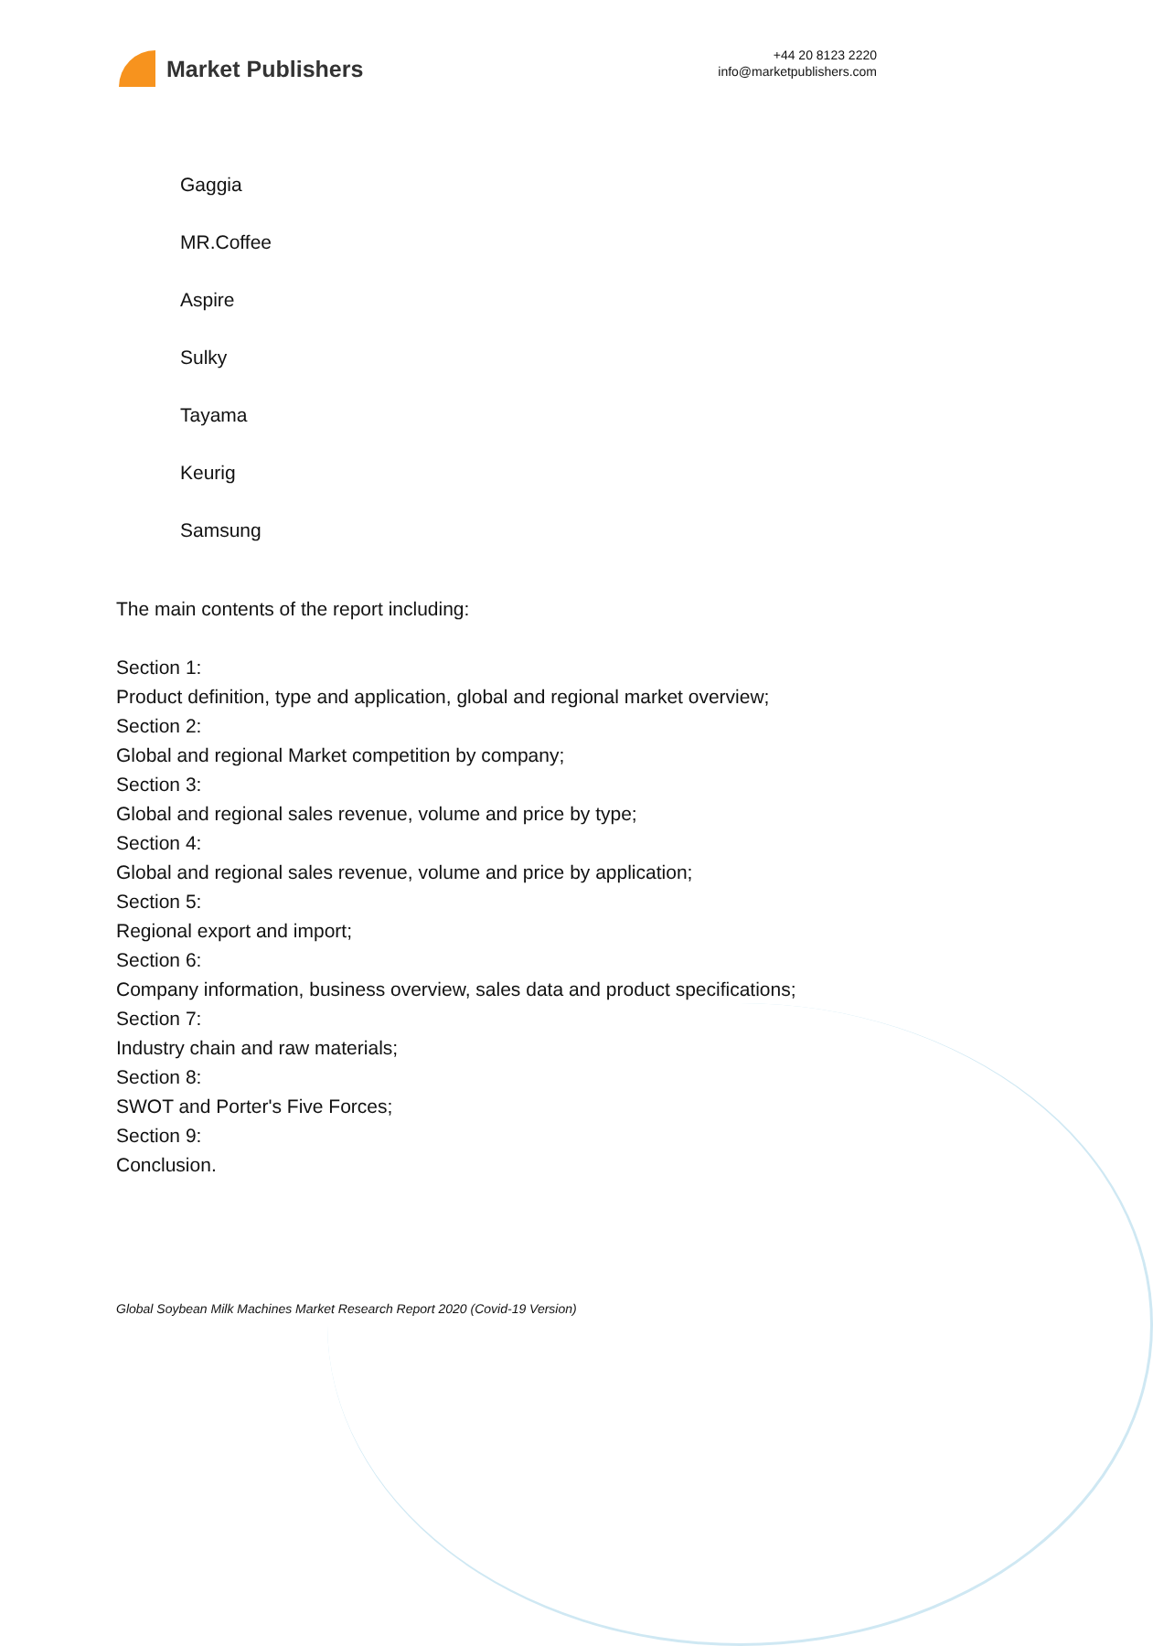Market Publishers
+44 20 8123 2220
info@marketpublishers.com
Gaggia
MR.Coffee
Aspire
Sulky
Tayama
Keurig
Samsung
The main contents of the report including:
Section 1:
Product definition, type and application, global and regional market overview;
Section 2:
Global and regional Market competition by company;
Section 3:
Global and regional sales revenue, volume and price by type;
Section 4:
Global and regional sales revenue, volume and price by application;
Section 5:
Regional export and import;
Section 6:
Company information, business overview, sales data and product specifications;
Section 7:
Industry chain and raw materials;
Section 8:
SWOT and Porter's Five Forces;
Section 9:
Conclusion.
Global Soybean Milk Machines Market Research Report 2020 (Covid-19 Version)